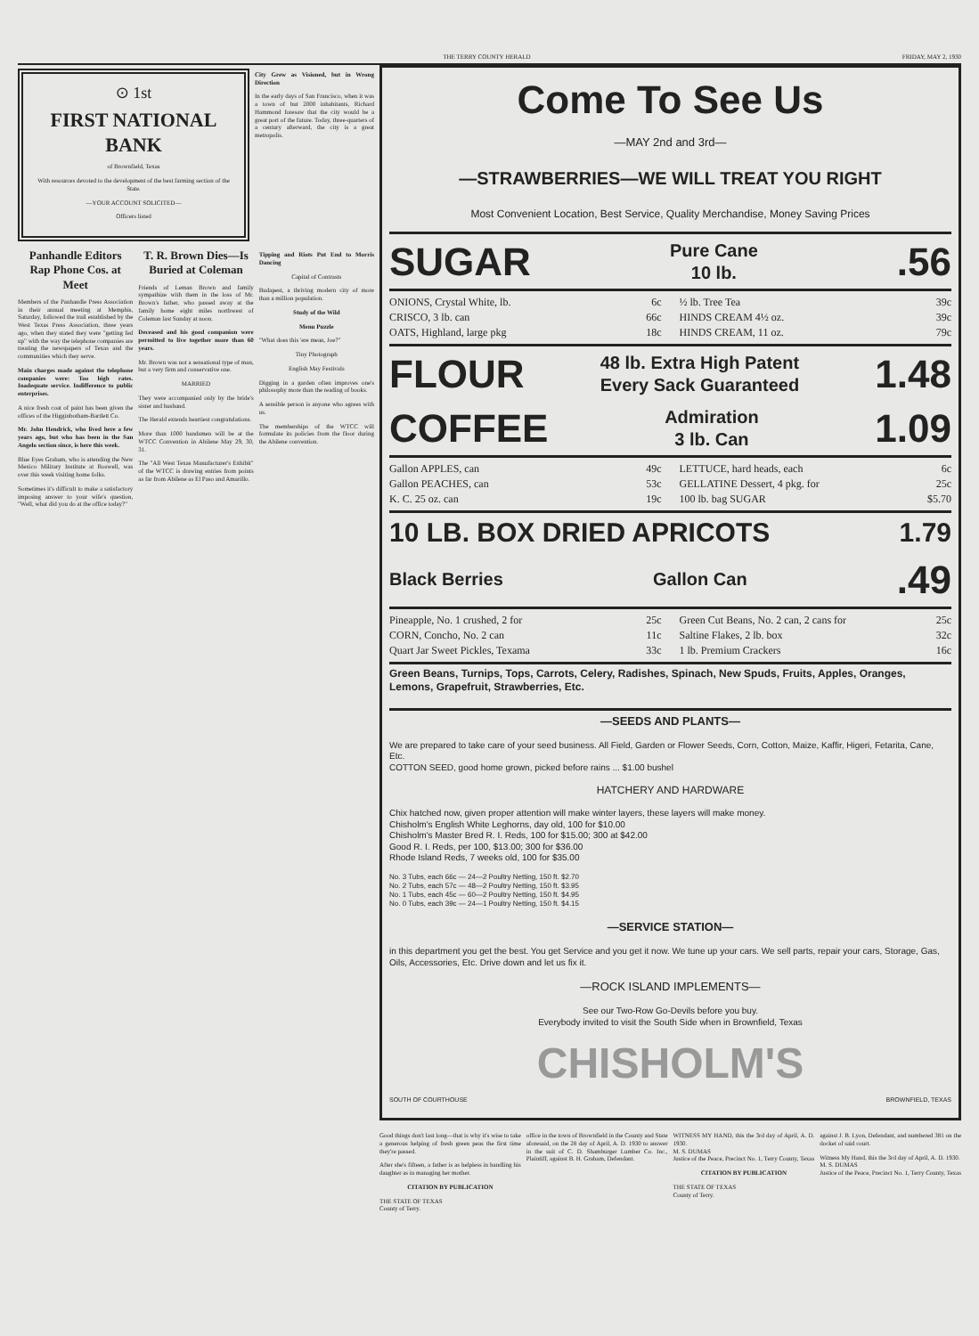THE TERRY COUNTY HERALD FRIDAY, MAY 2, 1930
⊙ 1st
FIRST NATIONAL BANK
of Brownfield, Texas
With resources devoted to the development of the best farming section of the State.
—YOUR ACCOUNT SOLICITED—
Officers listed
City Grew as Visioned, but in Wrong Direction
In the early days of San Francisco, when it was a town of but 2000 inhabitants, Richard Hammond foresaw that the city would be a great port of the future. Today, three-quarters of a century afterward, the city is a great metropolis.
Panhandle Editors Rap Phone Cos. at Meet
Members of the Panhandle Press Association in their annual meeting at Memphis, Saturday, followed the trail established by the West Texas Press Association, three years ago, when they stated they were "getting fed up" with the way the telephone companies are treating the newspapers of Texas and the communities which they serve.
Main charges made against the telephone companies were: Too high rates. Inadequate service. Indifference to public enterprises.
A nice fresh coat of paint has been given the offices of the Higginbotham-Bartlett Co.
Mr. John Hendrick, who lived here a few years ago, but who has been in the San Angelo section since, is here this week.
Blue Eyes Graham, who is attending the New Mexico Military Institute at Roswell, was over this week visiting home folks.
Sometimes it's difficult to make a satisfactory imposing answer to your wife's question, "Well, what did you do at the office today?"
T. R. Brown Dies—Is Buried at Coleman
Friends of Leman Brown and family sympathize with them in the loss of Mr. Brown's father, who passed away at the family home eight miles northwest of Coleman last Sunday at noon.
Deceased and his good companion were permitted to live together more than 60 years.
Mr. Brown was not a sensational type of man, but a very firm and conservative one.
MARRIED
They were accompanied only by the bride's sister and husband.
The Herald extends heartiest congratulations.
More than 1000 bandsmen will be at the WTCC Convention in Abilene May 29, 30, 31.
The "All West Texas Manufacturer's Exhibit" of the WTCC is drawing entries from points as far from Abilene as El Paso and Amarillo.
Tipping and Riots Put End to Morris Dancing
Capital of Contrasts
Budapest, a thriving modern city of more than a million population.
Study of the Wild
Menu Puzzle
"What does this 'ere mean, Joe?"
Tiny Photograph
English May Festivals
Digging in a garden often improves one's philosophy more than the reading of books.
A sensible person is anyone who agrees with us.
The memberships of the WTCC will formulate its policies from the floor during the Abilene convention.
Come To See Us
—MAY 2nd and 3rd—
—STRAWBERRIES—WE WILL TREAT YOU RIGHT
Most Convenient Location, Best Service, Quality Merchandise, Money Saving Prices
SUGAR Pure Cane
10 lb..56
ONIONS, Crystal White, lb. 6c
CRISCO, 3 lb. can 66c
OATS, Highland, large pkg 18c
½ lb. Tree Tea 39c
HINDS CREAM 4½ oz. 39c
HINDS CREAM, 11 oz. 79c
FLOUR 48 lb. Extra High Patent
Every Sack Guaranteed 1.48
COFFEE Admiration
3 lb. Can 1.09
Gallon APPLES, can 49c
Gallon PEACHES, can 53c
K. C. 25 oz. can 19c
LETTUCE, hard heads, each 6c
GELLATINE Dessert, 4 pkg. for 25c
100 lb. bag SUGAR $5.70
10 LB. BOX DRIED APRICOTS 1.79
Black Berries Gallon Can.49
Pineapple, No. 1 crushed, 2 for 25c
CORN, Concho, No. 2 can 11c
Quart Jar Sweet Pickles, Texama 33c
Green Cut Beans, No. 2 can, 2 cans for 25c
Saltine Flakes, 2 lb. box 32c
1 lb. Premium Crackers 16c
Green Beans, Turnips, Tops, Carrots, Celery, Radishes, Spinach, New Spuds, Fruits, Apples, Oranges, Lemons, Grapefruit, Strawberries, Etc.
—SEEDS AND PLANTS—
We are prepared to take care of your seed business. All Field, Garden or Flower Seeds, Corn, Cotton, Maize, Kaffir, Higeri, Fetarita, Cane, Etc.
COTTON SEED, good home grown, picked before rains ... $1.00 bushel
HATCHERY AND HARDWARE
Chix hatched now, given proper attention will make winter layers, these layers will make money.
Chisholm's English White Leghorns, day old, 100 for $10.00
Chisholm's Master Bred R. I. Reds, 100 for $15.00; 300 at $42.00
Good R. I. Reds, per 100, $13.00; 300 for $36.00
Rhode Island Reds, 7 weeks old, 100 for $35.00
No. 3 Tubs, each 66c — 24—2 Poultry Netting, 150 ft. $2.70
No. 2 Tubs, each 57c — 48—2 Poultry Netting, 150 ft. $3.95
No. 1 Tubs, each 45c — 60—2 Poultry Netting, 150 ft. $4.95
No. 0 Tubs, each 39c — 24—1 Poultry Netting, 150 ft. $4.15
—SERVICE STATION—
in this department you get the best. You get Service and you get it now. We tune up your cars. We sell parts, repair your cars, Storage, Gas, Oils, Accessories, Etc. Drive down and let us fix it.
—ROCK ISLAND IMPLEMENTS—
See our Two-Row Go-Devils before you buy.
Everybody invited to visit the South Side when in Brownfield, Texas
CHISHOLM'S
SOUTH OF COURTHOUSE BROWNFIELD, TEXAS
Good things don't last long—that is why it's wise to take a generous helping of fresh green peas the first time they're passed.
After she's fifteen, a father is as helpless in handling his daughter as in managing her mother.
CITATION BY PUBLICATION
THE STATE OF TEXAS
County of Terry.
office in the town of Brownfield in the County and State aforesaid, on the 28 day of April, A. D. 1930 to answer in the suit of C. D. Shamburger Lumber Co. Inc., Plaintiff, against B. H. Graham, Defendant.
WITNESS MY HAND, this the 3rd day of April, A. D. 1930.
M. S. DUMAS
Justice of the Peace, Precinct No. 1, Terry County, Texas
CITATION BY PUBLICATION
THE STATE OF TEXAS
County of Terry.
against J. B. Lyon, Defendant, and numbered 381 on the docket of said court.
Witness My Hand, this the 3rd day of April, A. D. 1930.
M. S. DUMAS
Justice of the Peace, Precinct No. 1, Terry County, Texas